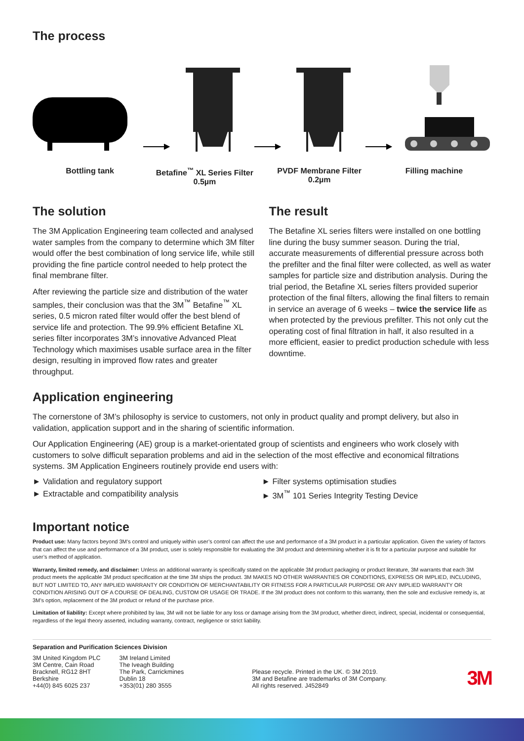The process
Bottling tank Betafine<sup>™</sup> XL Series Filter
0.5µm
PVDF Membrane Filter
0.2µm
Filling machine
The solution
The 3M Application Engineering team collected and analysed water samples from the company to determine which 3M filter would offer the best combination of long service life, while still providing the fine particle control needed to help protect the final membrane filter.
After reviewing the particle size and distribution of the water samples, their conclusion was that the 3M<sup>™</sup> Betafine<sup>™</sup> XL series, 0.5 micron rated filter would offer the best blend of service life and protection. The 99.9% efficient Betafine XL series filter incorporates 3M’s innovative Advanced Pleat Technology which maximises usable surface area in the filter design, resulting in improved flow rates and greater throughput.
The result
The Betafine XL series filters were installed on one bottling line during the busy summer season. During the trial, accurate measurements of differential pressure across both the prefilter and the final filter were collected, as well as water samples for particle size and distribution analysis. During the trial period, the Betafine XL series filters provided superior protection of the final filters, allowing the final filters to remain in service an average of 6 weeks – twice the service life as when protected by the previous prefilter. This not only cut the operating cost of final filtration in half, it also resulted in a more efficient, easier to predict production schedule with less downtime.
Application engineering
The cornerstone of 3M’s philosophy is service to customers, not only in product quality and prompt delivery, but also in validation, application support and in the sharing of scientific information.
Our Application Engineering (AE) group is a market-orientated group of scientists and engineers who work closely with customers to solve difficult separation problems and aid in the selection of the most effective and economical filtrations systems. 3M Application Engineers routinely provide end users with:
► Validation and regulatory support
► Filter systems optimisation studies
► Extractable and compatibility analysis
► 3M<sup>™</sup> 101 Series Integrity Testing Device
Important notice
Product use: Many factors beyond 3M’s control and uniquely within user’s control can affect the use and performance of a 3M product in a particular application. Given the variety of factors that can affect the use and performance of a 3M product, user is solely responsible for evaluating the 3M product and determining whether it is fit for a particular purpose and suitable for user’s method of application.
Warranty, limited remedy, and disclaimer: Unless an additional warranty is specifically stated on the applicable 3M product packaging or product literature, 3M warrants that each 3M product meets the applicable 3M product specification at the time 3M ships the product. 3M MAKES NO OTHER WARRANTIES OR CONDITIONS, EXPRESS OR IMPLIED, INCLUDING, BUT NOT LIMITED TO, ANY IMPLIED WARRANTY OR CONDITION OF MERCHANTABILITY OR FITNESS FOR A PARTICULAR PURPOSE OR ANY IMPLIED WARRANTY OR CONDITION ARISING OUT OF A COURSE OF DEALING, CUSTOM OR USAGE OR TRADE. If the 3M product does not conform to this warranty, then the sole and exclusive remedy is, at 3M’s option, replacement of the 3M product or refund of the purchase price.
Limitation of liability: Except where prohibited by law, 3M will not be liable for any loss or damage arising from the 3M product, whether direct, indirect, special, incidental or consequential, regardless of the legal theory asserted, including warranty, contract, negligence or strict liability.
Separation and Purification Sciences Division
3M United Kingdom PLC
3M Centre, Cain Road
Bracknell, RG12 8HT
Berkshire
+44(0) 845 6025 237
3M Ireland Limited
The Iveagh Building
The Park, Carrickmines
Dublin 18
+353(01) 280 3555
Please recycle. Printed in the UK. © 3M 2019.
3M and Betafine are trademarks of 3M Company.
All rights reserved. J452849
3M